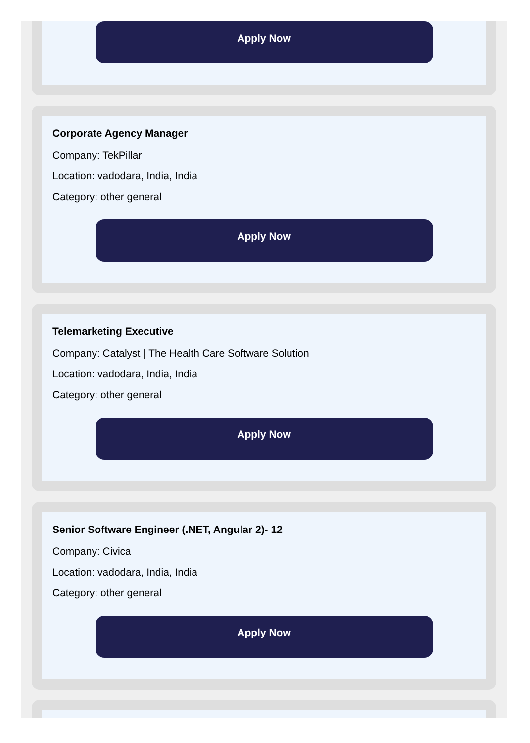Apply Now
Corporate Agency Manager
Company: TekPillar
Location: vadodara, India, India
Category: other general
Apply Now
Telemarketing Executive
Company: Catalyst | The Health Care Software Solution
Location: vadodara, India, India
Category: other general
Apply Now
Senior Software Engineer (.NET, Angular 2)- 12
Company: Civica
Location: vadodara, India, India
Category: other general
Apply Now